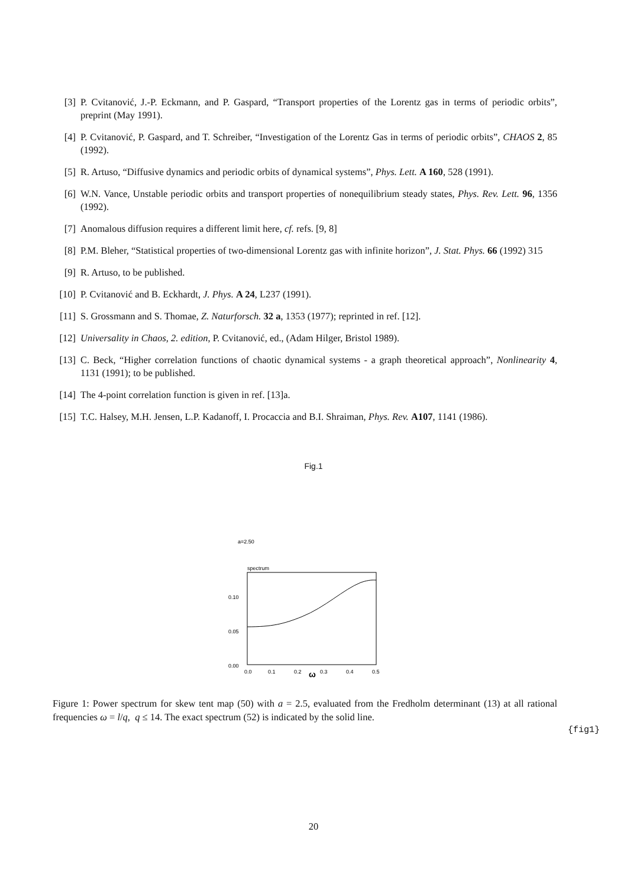[3] P. Cvitanović, J.-P. Eckmann, and P. Gaspard, “Transport properties of the Lorentz gas in terms of periodic orbits”, preprint (May 1991).
[4] P. Cvitanović, P. Gaspard, and T. Schreiber, “Investigation of the Lorentz Gas in terms of periodic orbits”, CHAOS 2, 85 (1992).
[5] R. Artuso, “Diffusive dynamics and periodic orbits of dynamical systems”, Phys. Lett. A 160, 528 (1991).
[6] W.N. Vance, Unstable periodic orbits and transport properties of nonequilibrium steady states, Phys. Rev. Lett. 96, 1356 (1992).
[7] Anomalous diffusion requires a different limit here, cf. refs. [9, 8]
[8] P.M. Bleher, “Statistical properties of two-dimensional Lorentz gas with infinite horizon”, J. Stat. Phys. 66 (1992) 315
[9] R. Artuso, to be published.
[10] P. Cvitanović and B. Eckhardt, J. Phys. A 24, L237 (1991).
[11] S. Grossmann and S. Thomae, Z. Naturforsch. 32 a, 1353 (1977); reprinted in ref. [12].
[12] Universality in Chaos, 2. edition, P. Cvitanović, ed., (Adam Hilger, Bristol 1989).
[13] C. Beck, “Higher correlation functions of chaotic dynamical systems - a graph theoretical approach”, Nonlinearity 4, 1131 (1991); to be published.
[14] The 4-point correlation function is given in ref. [13]a.
[15] T.C. Halsey, M.H. Jensen, L.P. Kadanoff, I. Procaccia and B.I. Shraiman, Phys. Rev. A107, 1141 (1986).
Fig.1
a=2.50
spectrum
0.10
0.05
0.00
0.0
0.1
0.2
0.3
0.4
0.5
ω
Figure 1: Power spectrum for skew tent map (50) with a = 2.5, evaluated from the Fredholm determinant (13) at all rational frequencies ω = l/q, q ≤ 14. The exact spectrum (52) is indicated by the solid line.
{fig1}
20